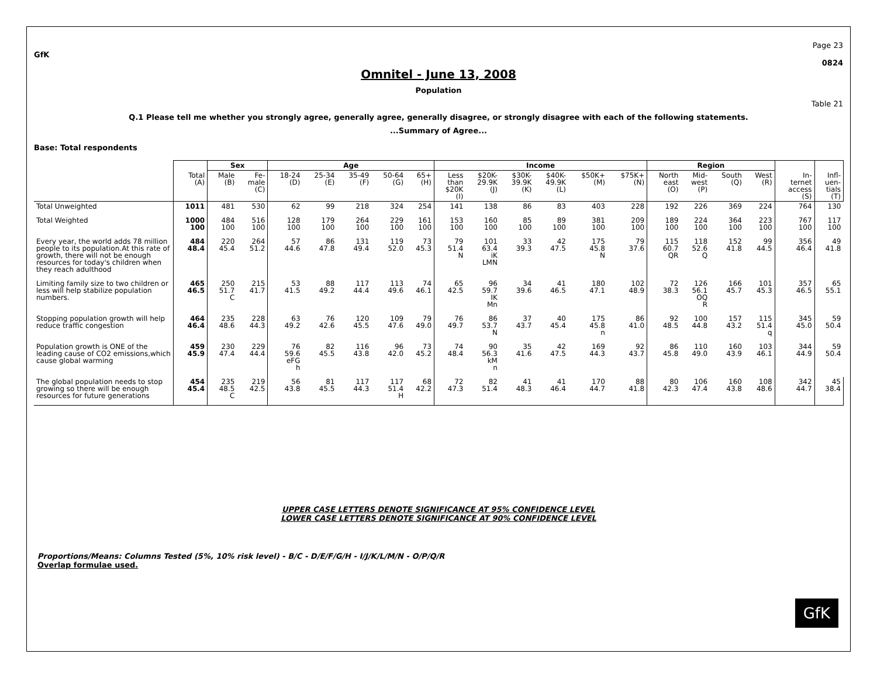GfK
Page 23
0824
Omnitel - June 13, 2008
Population
Table 21
Q.1 Please tell me whether you strongly agree, generally agree, generally disagree, or strongly disagree with each of the following statements.
...Summary of Agree...
Base: Total respondents
| | | Sex | | Age | | | | | Income | | | | | | Region | | | | | |
| --- | --- | --- | --- | --- | --- | --- | --- | --- | --- | --- | --- | --- | --- | --- | --- | --- | --- | --- | --- | --- |
| | Total (A) | Male (B) | Fe- male (C) | 18-24 (D) | 25-34 (E) | 35-49 (F) | 50-64 (G) | 65+ (H) | Less than $20K (I) | $20K- 29.9K (J) | $30K- 39.9K (K) | $40K- 49.9K (L) | $50K+ (M) | $75K+ (N) | North east (O) | Mid- west (P) | South (Q) | West (R) | In- ternet access (S) | Infl- uen- tials (T) |
| Total Unweighted | 1011 | 481 | 530 | 62 | 99 | 218 | 324 | 254 | 141 | 138 | 86 | 83 | 403 | 228 | 192 | 226 | 369 | 224 | 764 | 130 |
| Total Weighted | 1000 100 | 484 100 | 516 100 | 128 100 | 179 100 | 264 100 | 229 100 | 161 100 | 153 100 | 160 100 | 85 100 | 89 100 | 381 100 | 209 100 | 189 100 | 224 100 | 364 100 | 223 100 | 767 100 | 117 100 |
| Every year, the world adds 78 million people to its population.At this rate of growth, there will not be enough resources for today's children when they reach adulthood | 484 48.4 | 220 45.4 | 264 51.2 | 57 44.6 | 86 47.8 | 131 49.4 | 119 52.0 | 73 45.3 | 79 51.4 N | 101 63.4 iK LMN | 33 39.3 | 42 47.5 | 175 45.8 N | 79 37.6 | 115 60.7 QR | 118 52.6 Q | 152 41.8 | 99 44.5 | 356 46.4 | 49 41.8 |
| Limiting family size to two children or less will help stabilize population numbers. | 465 46.5 | 250 51.7 C | 215 41.7 | 53 41.5 | 88 49.2 | 117 44.4 | 113 49.6 | 74 46.1 | 65 42.5 | 96 59.7 IK Mn | 34 39.6 | 41 46.5 | 180 47.1 | 102 48.9 | 72 38.3 | 126 56.1 OQ R | 166 45.7 | 101 45.3 | 357 46.5 | 65 55.1 |
| Stopping population growth will help reduce traffic congestion | 464 46.4 | 235 48.6 | 228 44.3 | 63 49.2 | 76 42.6 | 120 45.5 | 109 47.6 | 79 49.0 | 76 49.7 | 86 53.7 N | 37 43.7 | 40 45.4 | 175 45.8 n | 86 41.0 | 92 48.5 | 100 44.8 | 157 43.2 | 115 51.4 q | 345 45.0 | 59 50.4 |
| Population growth is ONE of the leading cause of CO2 emissions,which cause global warming | 459 45.9 | 230 47.4 | 229 44.4 | 76 59.6 eFG h | 82 45.5 | 116 43.8 | 96 42.0 | 73 45.2 | 74 48.4 | 90 56.3 kM n | 35 41.6 | 42 47.5 | 169 44.3 | 92 43.7 | 86 45.8 | 110 49.0 | 160 43.9 | 103 46.1 | 344 44.9 | 59 50.4 |
| The global population needs to stop growing so there will be enough resources for future generations | 454 45.4 | 235 48.5 C | 219 42.5 | 56 43.8 | 81 45.5 | 117 44.3 | 117 51.4 H | 68 42.2 | 72 47.3 | 82 51.4 | 41 48.3 | 41 46.4 | 170 44.7 | 88 41.8 | 80 42.3 | 106 47.4 | 160 43.8 | 108 48.6 | 342 44.7 | 45 38.4 |
UPPER CASE LETTERS DENOTE SIGNIFICANCE AT 95% CONFIDENCE LEVEL
LOWER CASE LETTERS DENOTE SIGNIFICANCE AT 90% CONFIDENCE LEVEL
Proportions/Means: Columns Tested (5%, 10% risk level) - B/C - D/E/F/G/H - I/J/K/L/M/N - O/P/Q/R
Overlap formulae used.
GfK